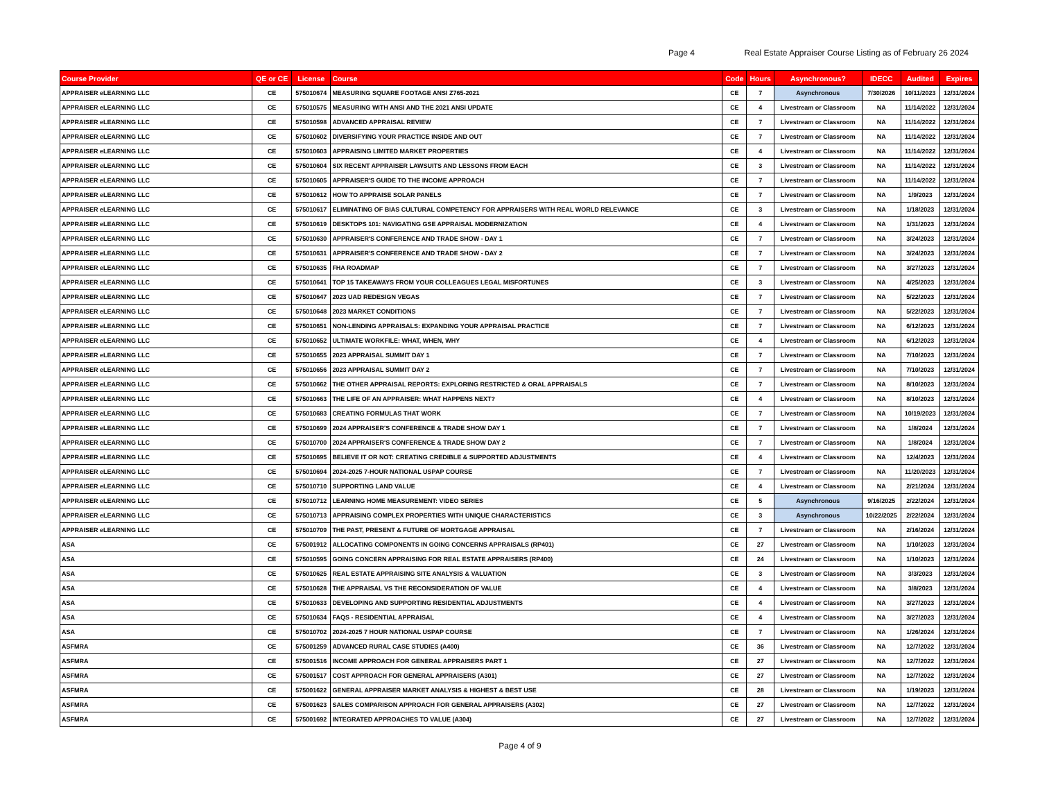Page 4
Real Estate Appraiser Course Listing as of February 26 2024
| Course Provider | QE or CE | License | Course | Code | Hours | Asynchronous? | IDECC | Audited | Expires |
| --- | --- | --- | --- | --- | --- | --- | --- | --- | --- |
| APPRAISER eLEARNING LLC | CE | 575010674 | MEASURING SQUARE FOOTAGE ANSI Z765-2021 | CE | 7 | Asynchronous | 7/30/2026 | 10/11/2023 | 12/31/2024 |
| APPRAISER eLEARNING LLC | CE | 575010575 | MEASURING WITH ANSI AND THE 2021 ANSI UPDATE | CE | 4 | Livestream or Classroom | NA | 11/14/2022 | 12/31/2024 |
| APPRAISER eLEARNING LLC | CE | 575010598 | ADVANCED APPRAISAL REVIEW | CE | 7 | Livestream or Classroom | NA | 11/14/2022 | 12/31/2024 |
| APPRAISER eLEARNING LLC | CE | 575010602 | DIVERSIFYING YOUR PRACTICE INSIDE AND OUT | CE | 7 | Livestream or Classroom | NA | 11/14/2022 | 12/31/2024 |
| APPRAISER eLEARNING LLC | CE | 575010603 | APPRAISING LIMITED MARKET PROPERTIES | CE | 4 | Livestream or Classroom | NA | 11/14/2022 | 12/31/2024 |
| APPRAISER eLEARNING LLC | CE | 575010604 | SIX RECENT APPRAISER LAWSUITS AND LESSONS FROM EACH | CE | 3 | Livestream or Classroom | NA | 11/14/2022 | 12/31/2024 |
| APPRAISER eLEARNING LLC | CE | 575010605 | APPRAISER'S GUIDE TO THE INCOME APPROACH | CE | 7 | Livestream or Classroom | NA | 11/14/2022 | 12/31/2024 |
| APPRAISER eLEARNING LLC | CE | 575010612 | HOW TO APPRAISE SOLAR PANELS | CE | 7 | Livestream or Classroom | NA | 1/9/2023 | 12/31/2024 |
| APPRAISER eLEARNING LLC | CE | 575010617 | ELIMINATING OF BIAS CULTURAL COMPETENCY FOR APPRAISERS WITH REAL WORLD RELEVANCE | CE | 3 | Livestream or Classroom | NA | 1/18/2023 | 12/31/2024 |
| APPRAISER eLEARNING LLC | CE | 575010619 | DESKTOPS 101: NAVIGATING GSE APPRAISAL MODERNIZATION | CE | 4 | Livestream or Classroom | NA | 1/31/2023 | 12/31/2024 |
| APPRAISER eLEARNING LLC | CE | 575010630 | APPRAISER'S CONFERENCE AND TRADE SHOW - DAY 1 | CE | 7 | Livestream or Classroom | NA | 3/24/2023 | 12/31/2024 |
| APPRAISER eLEARNING LLC | CE | 575010631 | APPRAISER'S CONFERENCE AND TRADE SHOW - DAY 2 | CE | 7 | Livestream or Classroom | NA | 3/24/2023 | 12/31/2024 |
| APPRAISER eLEARNING LLC | CE | 575010635 | FHA ROADMAP | CE | 7 | Livestream or Classroom | NA | 3/27/2023 | 12/31/2024 |
| APPRAISER eLEARNING LLC | CE | 575010641 | TOP 15 TAKEAWAYS FROM YOUR COLLEAGUES LEGAL MISFORTUNES | CE | 3 | Livestream or Classroom | NA | 4/25/2023 | 12/31/2024 |
| APPRAISER eLEARNING LLC | CE | 575010647 | 2023 UAD REDESIGN VEGAS | CE | 7 | Livestream or Classroom | NA | 5/22/2023 | 12/31/2024 |
| APPRAISER eLEARNING LLC | CE | 575010648 | 2023 MARKET CONDITIONS | CE | 7 | Livestream or Classroom | NA | 5/22/2023 | 12/31/2024 |
| APPRAISER eLEARNING LLC | CE | 575010651 | NON-LENDING APPRAISALS: EXPANDING YOUR APPRAISAL PRACTICE | CE | 7 | Livestream or Classroom | NA | 6/12/2023 | 12/31/2024 |
| APPRAISER eLEARNING LLC | CE | 575010652 | ULTIMATE WORKFILE: WHAT, WHEN, WHY | CE | 4 | Livestream or Classroom | NA | 6/12/2023 | 12/31/2024 |
| APPRAISER eLEARNING LLC | CE | 575010655 | 2023 APPRAISAL SUMMIT DAY 1 | CE | 7 | Livestream or Classroom | NA | 7/10/2023 | 12/31/2024 |
| APPRAISER eLEARNING LLC | CE | 575010656 | 2023 APPRAISAL SUMMIT DAY 2 | CE | 7 | Livestream or Classroom | NA | 7/10/2023 | 12/31/2024 |
| APPRAISER eLEARNING LLC | CE | 575010662 | THE OTHER APPRAISAL REPORTS: EXPLORING RESTRICTED & ORAL APPRAISALS | CE | 7 | Livestream or Classroom | NA | 8/10/2023 | 12/31/2024 |
| APPRAISER eLEARNING LLC | CE | 575010663 | THE LIFE OF AN APPRAISER: WHAT HAPPENS NEXT? | CE | 4 | Livestream or Classroom | NA | 8/10/2023 | 12/31/2024 |
| APPRAISER eLEARNING LLC | CE | 575010683 | CREATING FORMULAS THAT WORK | CE | 7 | Livestream or Classroom | NA | 10/19/2023 | 12/31/2024 |
| APPRAISER eLEARNING LLC | CE | 575010699 | 2024 APPRAISER'S CONFERENCE & TRADE SHOW DAY 1 | CE | 7 | Livestream or Classroom | NA | 1/8/2024 | 12/31/2024 |
| APPRAISER eLEARNING LLC | CE | 575010700 | 2024 APPRAISER'S CONFERENCE & TRADE SHOW DAY 2 | CE | 7 | Livestream or Classroom | NA | 1/8/2024 | 12/31/2024 |
| APPRAISER eLEARNING LLC | CE | 575010695 | BELIEVE IT OR NOT: CREATING CREDIBLE & SUPPORTED ADJUSTMENTS | CE | 4 | Livestream or Classroom | NA | 12/4/2023 | 12/31/2024 |
| APPRAISER eLEARNING LLC | CE | 575010694 | 2024-2025 7-HOUR NATIONAL USPAP COURSE | CE | 7 | Livestream or Classroom | NA | 11/20/2023 | 12/31/2024 |
| APPRAISER eLEARNING LLC | CE | 575010710 | SUPPORTING LAND VALUE | CE | 4 | Livestream or Classroom | NA | 2/21/2024 | 12/31/2024 |
| APPRAISER eLEARNING LLC | CE | 575010712 | LEARNING HOME MEASUREMENT: VIDEO SERIES | CE | 5 | Asynchronous | 9/16/2025 | 2/22/2024 | 12/31/2024 |
| APPRAISER eLEARNING LLC | CE | 575010713 | APPRAISING COMPLEX PROPERTIES WITH UNIQUE CHARACTERISTICS | CE | 3 | Asynchronous | 10/22/2025 | 2/22/2024 | 12/31/2024 |
| APPRAISER eLEARNING LLC | CE | 575010709 | THE PAST, PRESENT & FUTURE OF MORTGAGE APPRAISAL | CE | 7 | Livestream or Classroom | NA | 2/16/2024 | 12/31/2024 |
| ASA | CE | 575001912 | ALLOCATING COMPONENTS IN GOING CONCERNS APPRAISALS (RP401) | CE | 27 | Livestream or Classroom | NA | 1/10/2023 | 12/31/2024 |
| ASA | CE | 575010595 | GOING CONCERN APPRAISING FOR REAL ESTATE APPRAISERS (RP400) | CE | 24 | Livestream or Classroom | NA | 1/10/2023 | 12/31/2024 |
| ASA | CE | 575010625 | REAL ESTATE APPRAISING SITE ANALYSIS & VALUATION | CE | 3 | Livestream or Classroom | NA | 3/3/2023 | 12/31/2024 |
| ASA | CE | 575010628 | THE APPRAISAL VS THE RECONSIDERATION OF VALUE | CE | 4 | Livestream or Classroom | NA | 3/8/2023 | 12/31/2024 |
| ASA | CE | 575010633 | DEVELOPING AND SUPPORTING RESIDENTIAL ADJUSTMENTS | CE | 4 | Livestream or Classroom | NA | 3/27/2023 | 12/31/2024 |
| ASA | CE | 575010634 | FAQS - RESIDENTIAL APPRAISAL | CE | 4 | Livestream or Classroom | NA | 3/27/2023 | 12/31/2024 |
| ASA | CE | 575010702 | 2024-2025 7 HOUR NATIONAL USPAP COURSE | CE | 7 | Livestream or Classroom | NA | 1/26/2024 | 12/31/2024 |
| ASFMRA | CE | 575001259 | ADVANCED RURAL CASE STUDIES (A400) | CE | 36 | Livestream or Classroom | NA | 12/7/2022 | 12/31/2024 |
| ASFMRA | CE | 575001516 | INCOME APPROACH FOR GENERAL APPRAISERS PART 1 | CE | 27 | Livestream or Classroom | NA | 12/7/2022 | 12/31/2024 |
| ASFMRA | CE | 575001517 | COST APPROACH FOR GENERAL APPRAISERS (A301) | CE | 27 | Livestream or Classroom | NA | 12/7/2022 | 12/31/2024 |
| ASFMRA | CE | 575001622 | GENERAL APPRAISER MARKET ANALYSIS & HIGHEST & BEST USE | CE | 28 | Livestream or Classroom | NA | 1/19/2023 | 12/31/2024 |
| ASFMRA | CE | 575001623 | SALES COMPARISON APPROACH FOR GENERAL APPRAISERS (A302) | CE | 27 | Livestream or Classroom | NA | 12/7/2022 | 12/31/2024 |
| ASFMRA | CE | 575001692 | INTEGRATED APPROACHES TO VALUE (A304) | CE | 27 | Livestream or Classroom | NA | 12/7/2022 | 12/31/2024 |
Page 4 of 9